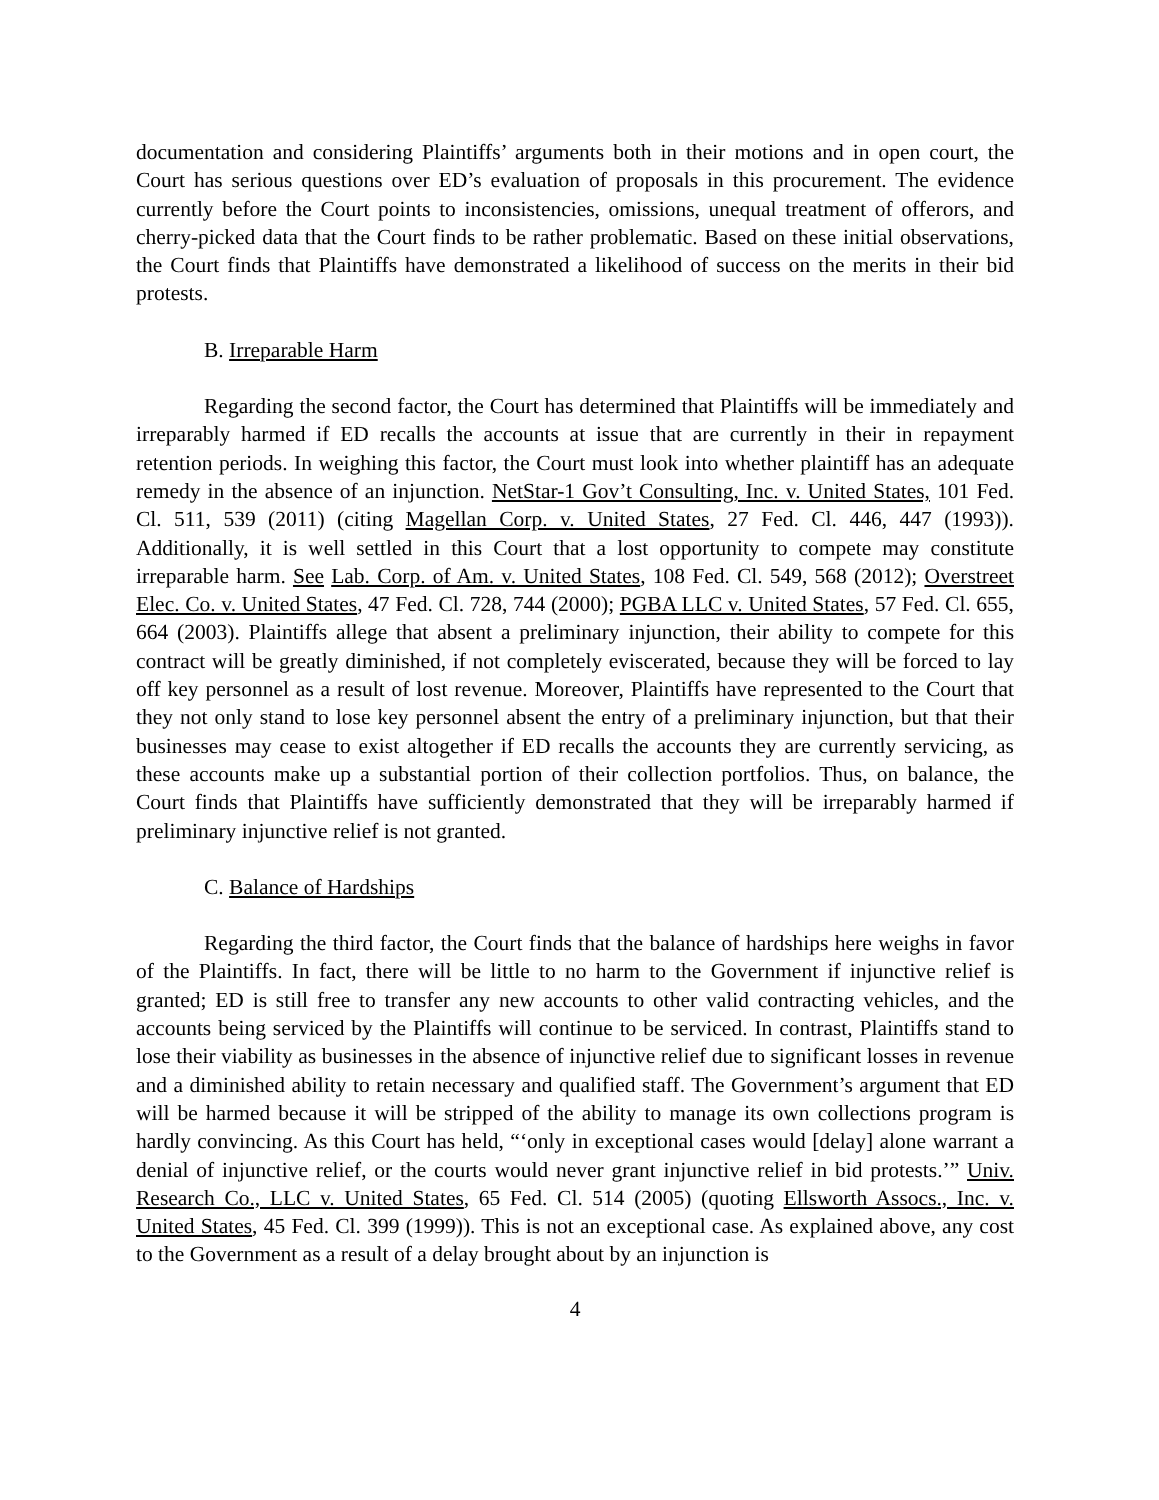documentation and considering Plaintiffs’ arguments both in their motions and in open court, the Court has serious questions over ED’s evaluation of proposals in this procurement. The evidence currently before the Court points to inconsistencies, omissions, unequal treatment of offerors, and cherry-picked data that the Court finds to be rather problematic. Based on these initial observations, the Court finds that Plaintiffs have demonstrated a likelihood of success on the merits in their bid protests.
B. Irreparable Harm
Regarding the second factor, the Court has determined that Plaintiffs will be immediately and irreparably harmed if ED recalls the accounts at issue that are currently in their in repayment retention periods. In weighing this factor, the Court must look into whether plaintiff has an adequate remedy in the absence of an injunction. NetStar-1 Gov’t Consulting, Inc. v. United States, 101 Fed. Cl. 511, 539 (2011) (citing Magellan Corp. v. United States, 27 Fed. Cl. 446, 447 (1993)). Additionally, it is well settled in this Court that a lost opportunity to compete may constitute irreparable harm. See Lab. Corp. of Am. v. United States, 108 Fed. Cl. 549, 568 (2012); Overstreet Elec. Co. v. United States, 47 Fed. Cl. 728, 744 (2000); PGBA LLC v. United States, 57 Fed. Cl. 655, 664 (2003). Plaintiffs allege that absent a preliminary injunction, their ability to compete for this contract will be greatly diminished, if not completely eviscerated, because they will be forced to lay off key personnel as a result of lost revenue. Moreover, Plaintiffs have represented to the Court that they not only stand to lose key personnel absent the entry of a preliminary injunction, but that their businesses may cease to exist altogether if ED recalls the accounts they are currently servicing, as these accounts make up a substantial portion of their collection portfolios. Thus, on balance, the Court finds that Plaintiffs have sufficiently demonstrated that they will be irreparably harmed if preliminary injunctive relief is not granted.
C. Balance of Hardships
Regarding the third factor, the Court finds that the balance of hardships here weighs in favor of the Plaintiffs. In fact, there will be little to no harm to the Government if injunctive relief is granted; ED is still free to transfer any new accounts to other valid contracting vehicles, and the accounts being serviced by the Plaintiffs will continue to be serviced. In contrast, Plaintiffs stand to lose their viability as businesses in the absence of injunctive relief due to significant losses in revenue and a diminished ability to retain necessary and qualified staff. The Government’s argument that ED will be harmed because it will be stripped of the ability to manage its own collections program is hardly convincing. As this Court has held, “‘only in exceptional cases would [delay] alone warrant a denial of injunctive relief, or the courts would never grant injunctive relief in bid protests.’” Univ. Research Co., LLC v. United States, 65 Fed. Cl. 514 (2005) (quoting Ellsworth Assocs., Inc. v. United States, 45 Fed. Cl. 399 (1999)). This is not an exceptional case. As explained above, any cost to the Government as a result of a delay brought about by an injunction is
4